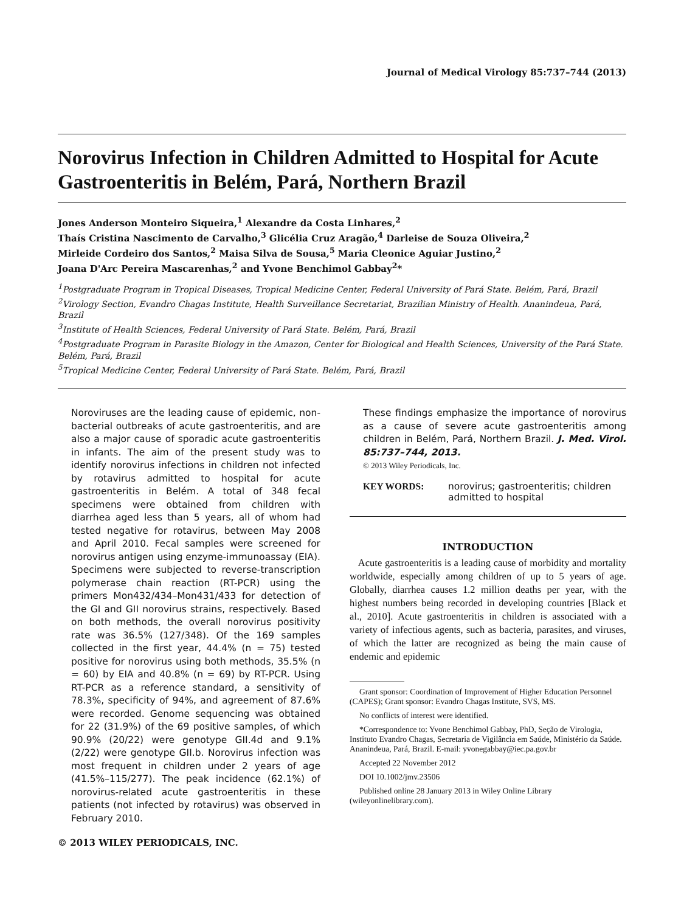Journal of Medical Virology 85:737–744 (2013)
Norovirus Infection in Children Admitted to Hospital for Acute Gastroenteritis in Belém, Pará, Northern Brazil
Jones Anderson Monteiro Siqueira,<sup>1</sup> Alexandre da Costa Linhares,<sup>2</sup>
Thaís Cristina Nascimento de Carvalho,<sup>3</sup> Glicélia Cruz Aragão,<sup>4</sup> Darleise de Souza Oliveira,<sup>2</sup>
Mirleide Cordeiro dos Santos,<sup>2</sup> Maisa Silva de Sousa,<sup>5</sup> Maria Cleonice Aguiar Justino,<sup>2</sup>
Joana D'Arc Pereira Mascarenhas,<sup>2</sup> and Yvone Benchimol Gabbay<sup>2</sup>*
<sup>1</sup> Postgraduate Program in Tropical Diseases, Tropical Medicine Center, Federal University of Pará State. Belém, Pará, Brazil
<sup>2</sup> Virology Section, Evandro Chagas Institute, Health Surveillance Secretariat, Brazilian Ministry of Health. Ananindeua, Pará, Brazil
<sup>3</sup> Institute of Health Sciences, Federal University of Pará State. Belém, Pará, Brazil
<sup>4</sup> Postgraduate Program in Parasite Biology in the Amazon, Center for Biological and Health Sciences, University of the Pará State. Belém, Pará, Brazil
<sup>5</sup> Tropical Medicine Center, Federal University of Pará State. Belém, Pará, Brazil
Noroviruses are the leading cause of epidemic, non-bacterial outbreaks of acute gastroenteritis, and are also a major cause of sporadic acute gastroenteritis in infants. The aim of the present study was to identify norovirus infections in children not infected by rotavirus admitted to hospital for acute gastroenteritis in Belém. A total of 348 fecal specimens were obtained from children with diarrhea aged less than 5 years, all of whom had tested negative for rotavirus, between May 2008 and April 2010. Fecal samples were screened for norovirus antigen using enzyme-immunoassay (EIA). Specimens were subjected to reverse-transcription polymerase chain reaction (RT-PCR) using the primers Mon432/434–Mon431/433 for detection of the GI and GII norovirus strains, respectively. Based on both methods, the overall norovirus positivity rate was 36.5% (127/348). Of the 169 samples collected in the first year, 44.4% (n = 75) tested positive for norovirus using both methods, 35.5% (n = 60) by EIA and 40.8% (n = 69) by RT-PCR. Using RT-PCR as a reference standard, a sensitivity of 78.3%, specificity of 94%, and agreement of 87.6% were recorded. Genome sequencing was obtained for 22 (31.9%) of the 69 positive samples, of which 90.9% (20/22) were genotype GII.4d and 9.1% (2/22) were genotype GII.b. Norovirus infection was most frequent in children under 2 years of age (41.5%–115/277). The peak incidence (62.1%) of norovirus-related acute gastroenteritis in these patients (not infected by rotavirus) was observed in February 2010.
These findings emphasize the importance of norovirus as a cause of severe acute gastroenteritis among children in Belém, Pará, Northern Brazil. J. Med. Virol. 85:737–744, 2013.
© 2013 Wiley Periodicals, Inc.
KEY WORDS: norovirus; gastroenteritis; children admitted to hospital
INTRODUCTION
Acute gastroenteritis is a leading cause of morbidity and mortality worldwide, especially among children of up to 5 years of age. Globally, diarrhea causes 1.2 million deaths per year, with the highest numbers being recorded in developing countries [Black et al., 2010]. Acute gastroenteritis in children is associated with a variety of infectious agents, such as bacteria, parasites, and viruses, of which the latter are recognized as being the main cause of endemic and epidemic
Grant sponsor: Coordination of Improvement of Higher Education Personnel (CAPES); Grant sponsor: Evandro Chagas Institute, SVS, MS.
No conflicts of interest were identified.
*Correspondence to: Yvone Benchimol Gabbay, PhD, Seção de Virologia, Instituto Evandro Chagas, Secretaria de Vigilância em Saúde, Ministério da Saúde. Ananindeua, Pará, Brazil. E-mail: yvonegabbay@iec.pa.gov.br
Accepted 22 November 2012
DOI 10.1002/jmv.23506
Published online 28 January 2013 in Wiley Online Library (wileyonlinelibrary.com).
© 2013 WILEY PERIODICALS, INC.